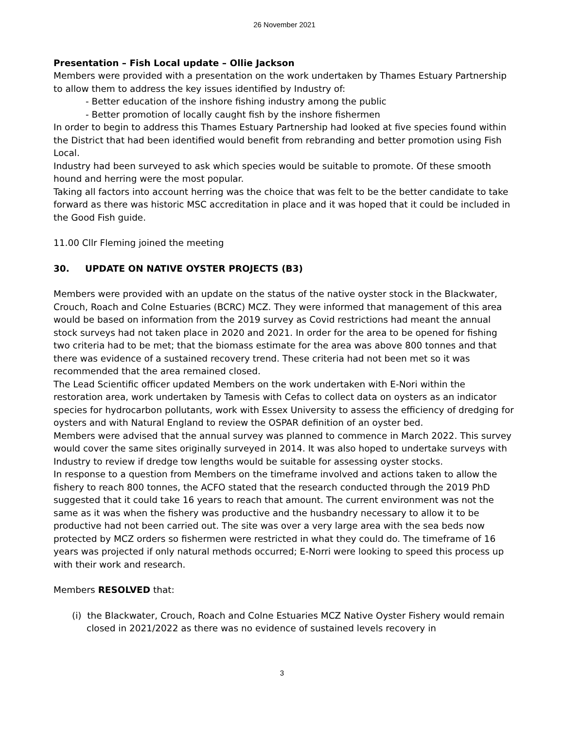26 November 2021
Presentation – Fish Local update – Ollie Jackson
Members were provided with a presentation on the work undertaken by Thames Estuary Partnership to allow them to address the key issues identified by Industry of:
- Better education of the inshore fishing industry among the public
- Better promotion of locally caught fish by the inshore fishermen
In order to begin to address this Thames Estuary Partnership had looked at five species found within the District that had been identified would benefit from rebranding and better promotion using Fish Local.
Industry had been surveyed to ask which species would be suitable to promote. Of these smooth hound and herring were the most popular.
Taking all factors into account herring was the choice that was felt to be the better candidate to take forward as there was historic MSC accreditation in place and it was hoped that it could be included in the Good Fish guide.
11.00 Cllr Fleming joined the meeting
30. UPDATE ON NATIVE OYSTER PROJECTS (B3)
Members were provided with an update on the status of the native oyster stock in the Blackwater, Crouch, Roach and Colne Estuaries (BCRC) MCZ. They were informed that management of this area would be based on information from the 2019 survey as Covid restrictions had meant the annual stock surveys had not taken place in 2020 and 2021. In order for the area to be opened for fishing two criteria had to be met; that the biomass estimate for the area was above 800 tonnes and that there was evidence of a sustained recovery trend. These criteria had not been met so it was recommended that the area remained closed.
The Lead Scientific officer updated Members on the work undertaken with E-Nori within the restoration area, work undertaken by Tamesis with Cefas to collect data on oysters as an indicator species for hydrocarbon pollutants, work with Essex University to assess the efficiency of dredging for oysters and with Natural England to review the OSPAR definition of an oyster bed.
Members were advised that the annual survey was planned to commence in March 2022. This survey would cover the same sites originally surveyed in 2014. It was also hoped to undertake surveys with Industry to review if dredge tow lengths would be suitable for assessing oyster stocks.
In response to a question from Members on the timeframe involved and actions taken to allow the fishery to reach 800 tonnes, the ACFO stated that the research conducted through the 2019 PhD suggested that it could take 16 years to reach that amount. The current environment was not the same as it was when the fishery was productive and the husbandry necessary to allow it to be productive had not been carried out. The site was over a very large area with the sea beds now protected by MCZ orders so fishermen were restricted in what they could do. The timeframe of 16 years was projected if only natural methods occurred; E-Norri were looking to speed this process up with their work and research.
Members RESOLVED that:
(i) the Blackwater, Crouch, Roach and Colne Estuaries MCZ Native Oyster Fishery would remain closed in 2021/2022 as there was no evidence of sustained levels recovery in
3